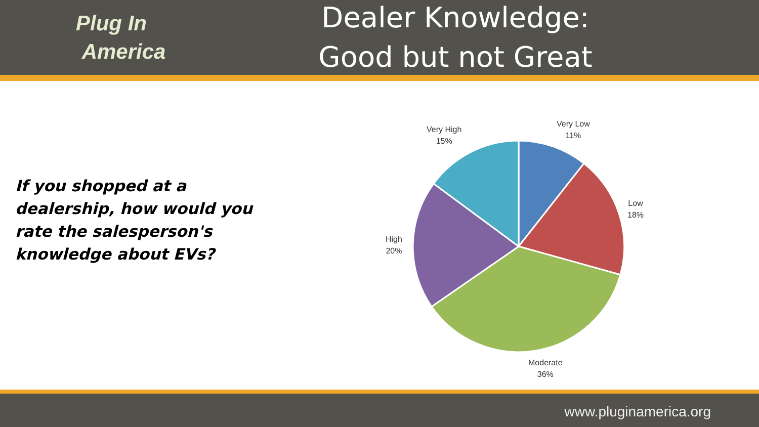Plug In
America
Dealer Knowledge:
Good but not Great
If you shopped at a
dealership, how would you
rate the salesperson's
knowledge about EVs?
Very Low
11%
Low
18%
Moderate
36%
High
20%
Very High
15%
www.pluginamerica.org